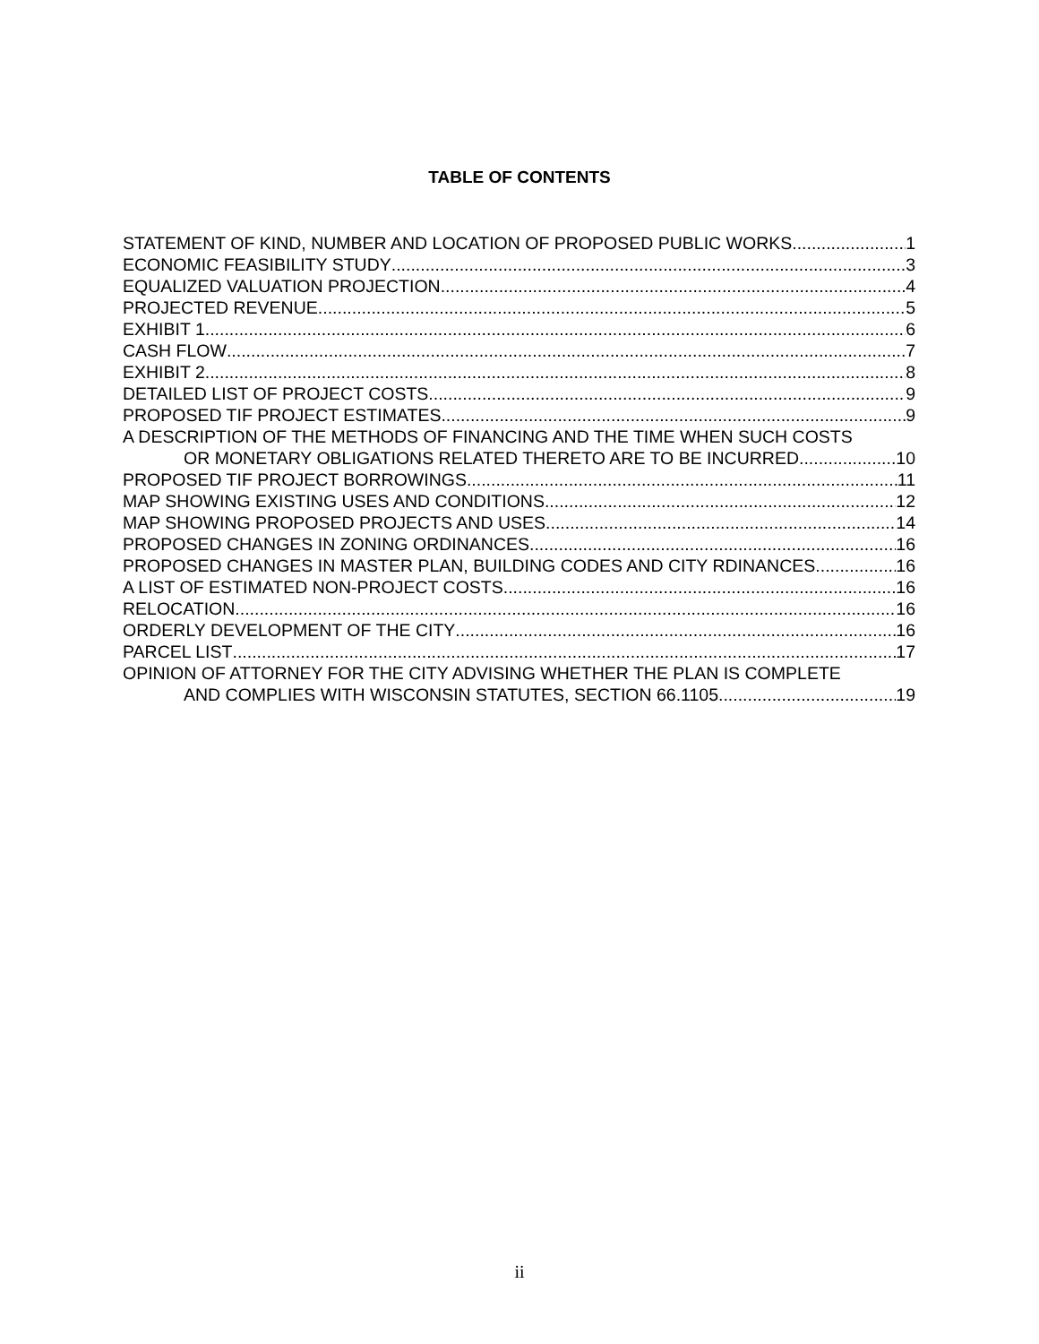TABLE OF CONTENTS
STATEMENT OF KIND, NUMBER AND LOCATION OF PROPOSED PUBLIC WORKS 1
ECONOMIC FEASIBILITY STUDY 3
EQUALIZED VALUATION PROJECTION 4
PROJECTED REVENUE 5
EXHIBIT 1 6
CASH FLOW 7
EXHIBIT 2 8
DETAILED LIST OF PROJECT COSTS 9
PROPOSED TIF PROJECT ESTIMATES 9
A DESCRIPTION OF THE METHODS OF FINANCING AND THE TIME WHEN SUCH COSTS
OR MONETARY OBLIGATIONS RELATED THERETO ARE TO BE INCURRED 10
PROPOSED TIF PROJECT BORROWINGS 11
MAP SHOWING EXISTING USES AND CONDITIONS 12
MAP SHOWING PROPOSED PROJECTS AND USES 14
PROPOSED CHANGES IN ZONING ORDINANCES 16
PROPOSED CHANGES IN MASTER PLAN, BUILDING CODES AND CITY RDINANCES 16
A LIST OF ESTIMATED NON-PROJECT COSTS 16
RELOCATION 16
ORDERLY DEVELOPMENT OF THE CITY 16
PARCEL LIST 17
OPINION OF ATTORNEY FOR THE CITY ADVISING WHETHER THE PLAN IS COMPLETE
AND COMPLIES WITH WISCONSIN STATUTES, SECTION 66.1105 19
ii